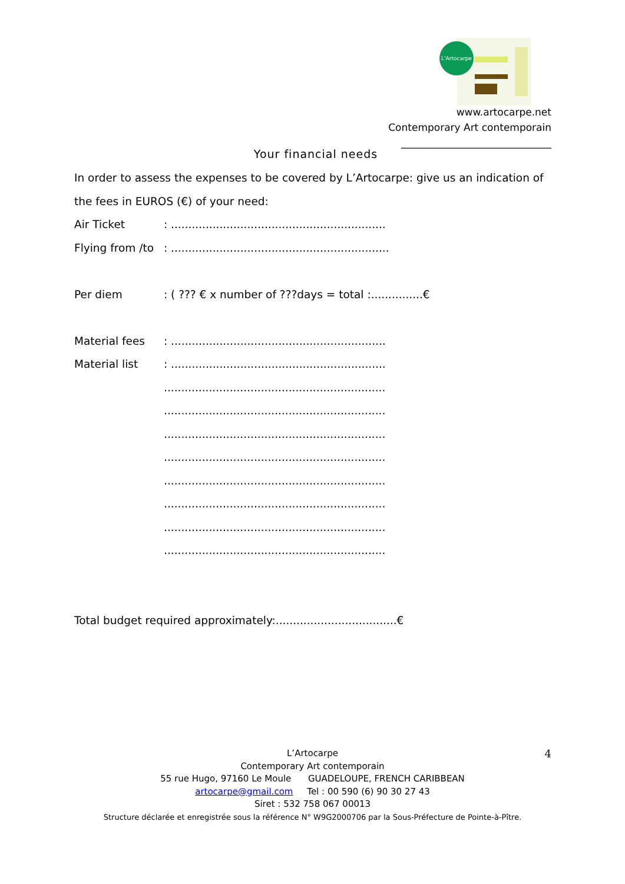L'Artocarpe
www.artocarpe.net
Contemporary Art contemporain
______________________________
Your financial needs
In order to assess the expenses to be covered by L’Artocarpe: give us an indication of the fees in EUROS (€) of your need:
Air Ticket: ..............................................................
Flying from /to: ...............................................................
Per diem: ( ??? € x number of ???days = total :...............€
Material fees: ..............................................................
Material list: ..............................................................
................................................................
................................................................
................................................................
................................................................
................................................................
................................................................
................................................................
................................................................
Total budget required approximately:...................................€
L’Artocarpe
Contemporary Art contemporain
55 rue Hugo, 97160 Le Moule GUADELOUPE, FRENCH CARIBBEAN
artocarpe@gmail.com Tel : 00 590 (6) 90 30 27 43
Siret : 532 758 067 00013
Structure déclarée et enregistrée sous la référence N° W9G2000706 par la Sous-Préfecture de Pointe-à-Pître.
4